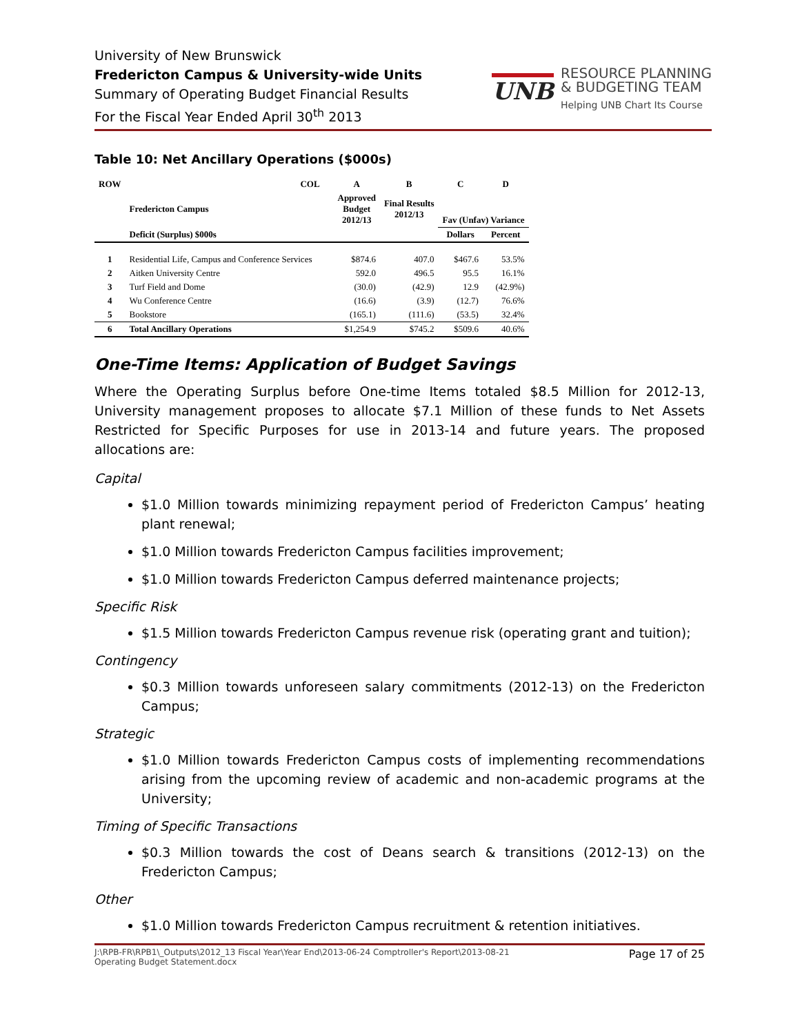University of New Brunswick
Fredericton Campus & University-wide Units
Summary of Operating Budget Financial Results
For the Fiscal Year Ended April 30<sup>th</sup> 2013
UNB
RESOURCE PLANNING
& BUDGETING TEAM
Helping UNB Chart Its Course
Table 10: Net Ancillary Operations ($000s)
| ROW | | COL | A | B | C | D |
| --- | --- | --- | --- | --- | --- | --- |
| | Fredericton Campus | | Approved Budget 2012/13 | Final Results 2012/13 | Fav (Unfav) Variance | |
| | Deficit (Surplus) $000s | | | | Dollars | Percent |
| 1 | Residential Life, Campus and Conference Services | | $874.6 | 407.0 | $467.6 | 53.5% |
| 2 | Aitken University Centre | | 592.0 | 496.5 | 95.5 | 16.1% |
| 3 | Turf Field and Dome | | (30.0) | (42.9) | 12.9 | (42.9%) |
| 4 | Wu Conference Centre | | (16.6) | (3.9) | (12.7) | 76.6% |
| 5 | Bookstore | | (165.1) | (111.6) | (53.5) | 32.4% |
| 6 | Total Ancillary Operations | | $1,254.9 | $745.2 | $509.6 | 40.6% |
One-Time Items: Application of Budget Savings
Where the Operating Surplus before One-time Items totaled $8.5 Million for 2012-13, University management proposes to allocate $7.1 Million of these funds to Net Assets Restricted for Specific Purposes for use in 2013-14 and future years. The proposed allocations are:
Capital
$1.0 Million towards minimizing repayment period of Fredericton Campus’ heating plant renewal;
$1.0 Million towards Fredericton Campus facilities improvement;
$1.0 Million towards Fredericton Campus deferred maintenance projects;
Specific Risk
$1.5 Million towards Fredericton Campus revenue risk (operating grant and tuition);
Contingency
$0.3 Million towards unforeseen salary commitments (2012-13) on the Fredericton Campus;
Strategic
$1.0 Million towards Fredericton Campus costs of implementing recommendations arising from the upcoming review of academic and non-academic programs at the University;
Timing of Specific Transactions
$0.3 Million towards the cost of Deans search & transitions (2012-13) on the Fredericton Campus;
Other
$1.0 Million towards Fredericton Campus recruitment & retention initiatives.
J:\RPB-FR\RPB1\_Outputs\2012_13 Fiscal Year\Year End\2013-06-24 Comptroller's Report\2013-08-21
Operating Budget Statement.docx Page 17 of 25